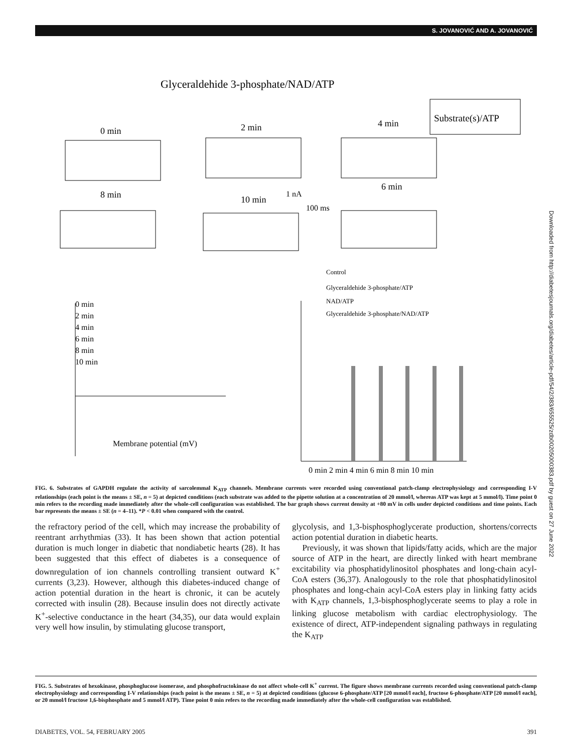S. JOVANOVIĆ AND A. JOVANOVIĆ
Glyceraldehide 3-phosphate/NAD/ATP
Substrate(s)/ATP
0 min
2 min
4 min
8 min
10 min
6 min
1 nA
100 ms
0 min
2 min
4 min
6 min
8 min
10 min
Membrane potential (mV)
Control
Glyceraldehide 3-phosphate/ATP
NAD/ATP
Glyceraldehide 3-phosphate/NAD/ATP
0 min 2 min 4 min 6 min 8 min 10 min
FIG. 6. Substrates of GAPDH regulate the activity of sarcolemmal K<sub>ATP</sub> channels. Membrane currents were recorded using conventional patch-clamp electrophysiology and corresponding I-V relationships (each point is the means ± SE, n = 5) at depicted conditions (each substrate was added to the pipette solution at a concentration of 20 mmol/l, whereas ATP was kept at 5 mmol/l). Time point 0 min refers to the recording made immediately after the whole-cell configuration was established. The bar graph shows current density at +80 mV in cells under depicted conditions and time points. Each bar represents the means ± SE (n = 4–11). *P < 0.01 when compared with the control.
the refractory period of the cell, which may increase the probability of reentrant arrhythmias (33). It has been shown that action potential duration is much longer in diabetic that nondiabetic hearts (28). It has been suggested that this effect of diabetes is a consequence of downregulation of ion channels controlling transient outward K<sup>+</sup> currents (3,23). However, although this diabetes-induced change of action potential duration in the heart is chronic, it can be acutely corrected with insulin (28). Because insulin does not directly activate K<sup>+</sup>-selective conductance in the heart (34,35), our data would explain very well how insulin, by stimulating glucose transport,
glycolysis, and 1,3-bisphosphoglycerate production, shortens/corrects action potential duration in diabetic hearts.
Previously, it was shown that lipids/fatty acids, which are the major source of ATP in the heart, are directly linked with heart membrane excitability via phosphatidylinositol phosphates and long-chain acyl-CoA esters (36,37). Analogously to the role that phosphatidylinositol phosphates and long-chain acyl-CoA esters play in linking fatty acids with K<sub>ATP</sub> channels, 1,3-bisphosphoglycerate seems to play a role in linking glucose metabolism with cardiac electrophysiology. The existence of direct, ATP-independent signaling pathways in regulating the K<sub>ATP</sub>
FIG. 5. Substrates of hexokinase, phosphoglucose isomerase, and phosphofructokinase do not affect whole-cell K<sup>+</sup> current. The figure shows membrane currents recorded using conventional patch-clamp electrophysiology and corresponding I-V relationships (each point is the means ± SE, n = 5) at depicted conditions (glucose 6-phosphate/ATP [20 mmol/l each], fructose 6-phosphate/ATP [20 mmol/l each], or 20 mmol/l fructose 1,6-bisphosphate and 5 mmol/l ATP). Time point 0 min refers to the recording made immediately after the whole-cell configuration was established.
DIABETES, VOL. 54, FEBRUARY 2005 391
Downloaded from http://diabetesjournals.org/diabetes/article-pdf/54/2/383/655525/zdb00205000383.pdf by guest on 27 June 2022